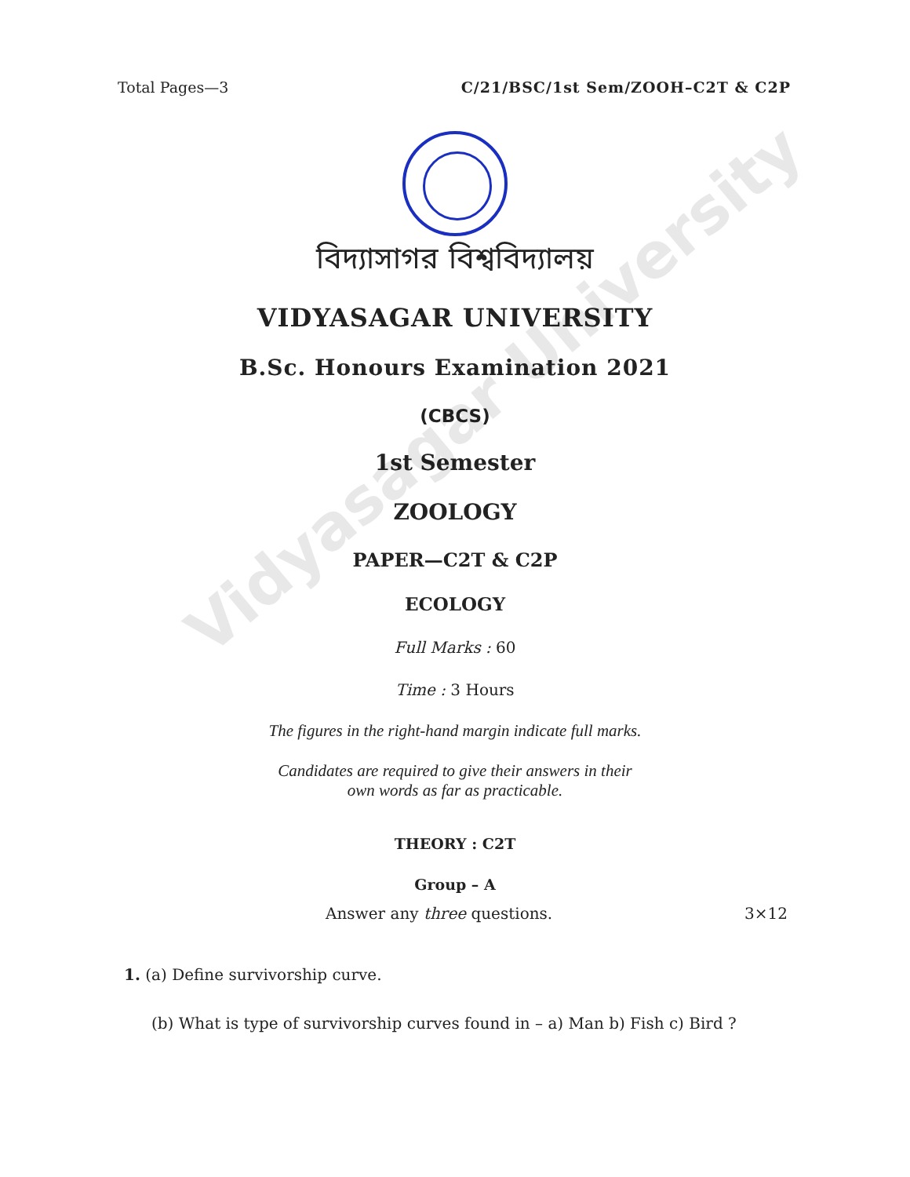Vidyasagar University
Total Pages—3 C/21/BSC/1st Sem/ZOOH–C2T & C2P
বিদ্যাসাগর বিশ্ববিদ্যালয়
VIDYASAGAR UNIVERSITY
B.Sc. Honours Examination 2021
(CBCS)
1st Semester
ZOOLOGY
PAPER—C2T & C2P
ECOLOGY
Full Marks : 60
Time : 3 Hours
The figures in the right-hand margin indicate full marks.
Candidates are required to give their answers in their
own words as far as practicable.
THEORY : C2T
Group – A
Answer any three questions. 3×12
1. (a) Define survivorship curve.
(b) What is type of survivorship curves found in – a) Man b) Fish c) Bird ?